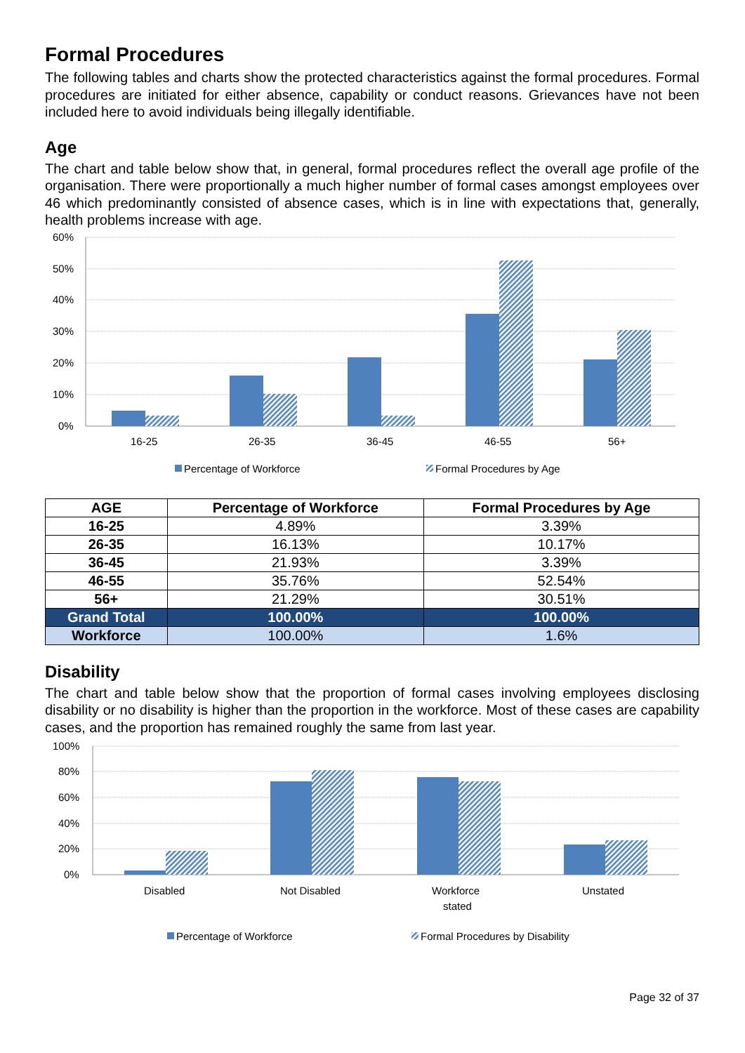Formal Procedures
The following tables and charts show the protected characteristics against the formal procedures. Formal procedures are initiated for either absence, capability or conduct reasons. Grievances have not been included here to avoid individuals being illegally identifiable.
Age
The chart and table below show that, in general, formal procedures reflect the overall age profile of the organisation. There were proportionally a much higher number of formal cases amongst employees over 46 which predominantly consisted of absence cases, which is in line with expectations that, generally, health problems increase with age.
60%
50%
40%
30%
20%
10%
0%
16-25
26-35
36-45
46-55
56+
Percentage of Workforce
Formal Procedures by Age
| AGE | Percentage of Workforce | Formal Procedures by Age |
| --- | --- | --- |
| 16-25 | 4.89% | 3.39% |
| 26-35 | 16.13% | 10.17% |
| 36-45 | 21.93% | 3.39% |
| 46-55 | 35.76% | 52.54% |
| 56+ | 21.29% | 30.51% |
| Grand Total | 100.00% | 100.00% |
| Workforce | 100.00% | 1.6% |
Disability
The chart and table below show that the proportion of formal cases involving employees disclosing disability or no disability is higher than the proportion in the workforce. Most of these cases are capability cases, and the proportion has remained roughly the same from last year.
100%
80%
60%
40%
20%
0%
Disabled
Not Disabled
Workforce
stated
Unstated
Percentage of Workforce
Formal Procedures by Disability
Page 32 of 37